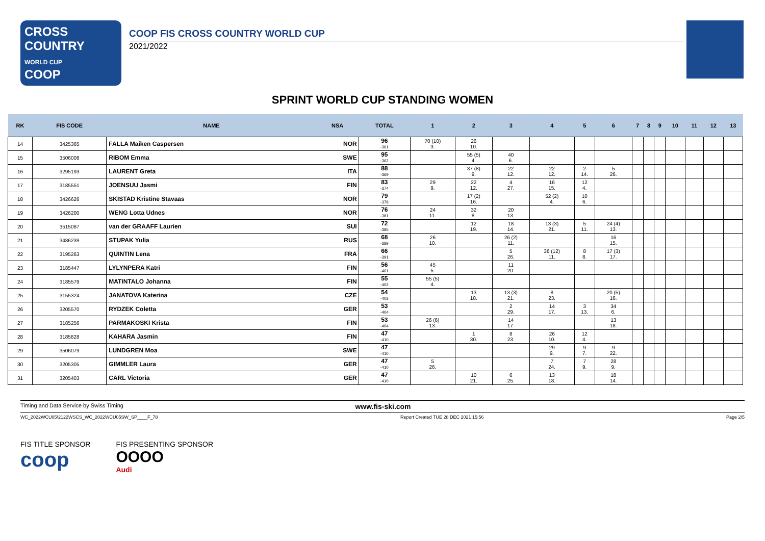CROSS COUNTRY
WORLD CUP
COOP
COOP FIS CROSS COUNTRY WORLD CUP
2021/2022
SPRINT WORLD CUP STANDING WOMEN
| RK | FIS CODE | NAME | NSA | TOTAL | 1 | 2 | 3 | 4 | 5 | 6 | 7 | 8 | 9 | 10 | 11 | 12 | 13 |
| --- | --- | --- | --- | --- | --- | --- | --- | --- | --- | --- | --- | --- | --- | --- | --- | --- | --- |
| 14 | 3425365 | FALLA Maiken Caspersen | NOR | 96 -361 | 70 (10) 3. | 26 10. | | | | | | | | | | | |
| 15 | 3506008 | RIBOM Emma | SWE | 95 -362 | | 55 (5) 4. | 40 6. | | | | | | | | | | |
| 16 | 3295193 | LAURENT Greta | ITA | 88 -369 | | 37 (8) 9. | 22 12. | 22 12. | 2 14. | 5 26. | | | | | | | |
| 17 | 3185551 | JOENSUU Jasmi | FIN | 83 -374 | 29 9. | 22 12. | 4 27. | 16 15. | 12 4. | | | | | | | | |
| 18 | 3426626 | SKISTAD Kristine Stavaas | NOR | 79 -378 | | 17 (2) 16. | | 52 (2) 4. | 10 6. | | | | | | | | |
| 19 | 3426200 | WENG Lotta Udnes | NOR | 76 -381 | 24 11. | 32 8. | 20 13. | | | | | | | | | | |
| 20 | 3515087 | van der GRAAFF Laurien | SUI | 72 -385 | | 12 19. | 18 14. | 13 (3) 21. | 5 11. | 24 (4) 13. | | | | | | | |
| 21 | 3486239 | STUPAK Yulia | RUS | 68 -389 | 26 10. | | 26 (2) 11. | | | 16 15. | | | | | | | |
| 22 | 3195263 | QUINTIN Lena | FRA | 66 -391 | | | 5 26. | 36 (12) 11. | 8 8. | 17 (3) 17. | | | | | | | |
| 23 | 3185447 | LYLYNPERA Katri | FIN | 56 -401 | 45 5. | | 11 20. | | | | | | | | | | |
| 24 | 3185579 | MATINTALO Johanna | FIN | 55 -402 | 55 (5) 4. | | | | | | | | | | | | |
| 25 | 3155324 | JANATOVA Katerina | CZE | 54 -403 | | 13 18. | 13 (3) 21. | 8 23. | | 20 (5) 16. | | | | | | | |
| 26 | 3205570 | RYDZEK Coletta | GER | 53 -404 | | | 2 29. | 14 17. | 3 13. | 34 6. | | | | | | | |
| 27 | 3185256 | PARMAKOSKI Krista | FIN | 53 -404 | 26 (6) 13. | | 14 17. | | | 13 18. | | | | | | | |
| 28 | 3185828 | KAHARA Jasmin | FIN | 47 -410 | | 1 30. | 8 23. | 26 10. | 12 4. | | | | | | | | |
| 29 | 3506079 | LUNDGREN Moa | SWE | 47 -410 | | | | 29 9. | 9 7. | 9 22. | | | | | | | |
| 30 | 3205305 | GIMMLER Laura | GER | 47 -410 | 5 26. | | | 7 24. | 7 9. | 28 9. | | | | | | | |
| 31 | 3205403 | CARL Victoria | GER | 47 -410 | | 10 21. | 6 25. | 13 18. | | 18 14. | | | | | | | |
Timing and Data Service by Swiss Timing www.fis-ski.com
WC_2022WCU05\2122WSCS_WC_2022WCU05SW_SP____F_78 Report Created TUE 28 DEC 2021 15:56 Page 2/5
FIS TITLE SPONSOR
coop
FIS PRESENTING SPONSOR
OOOO
Audi